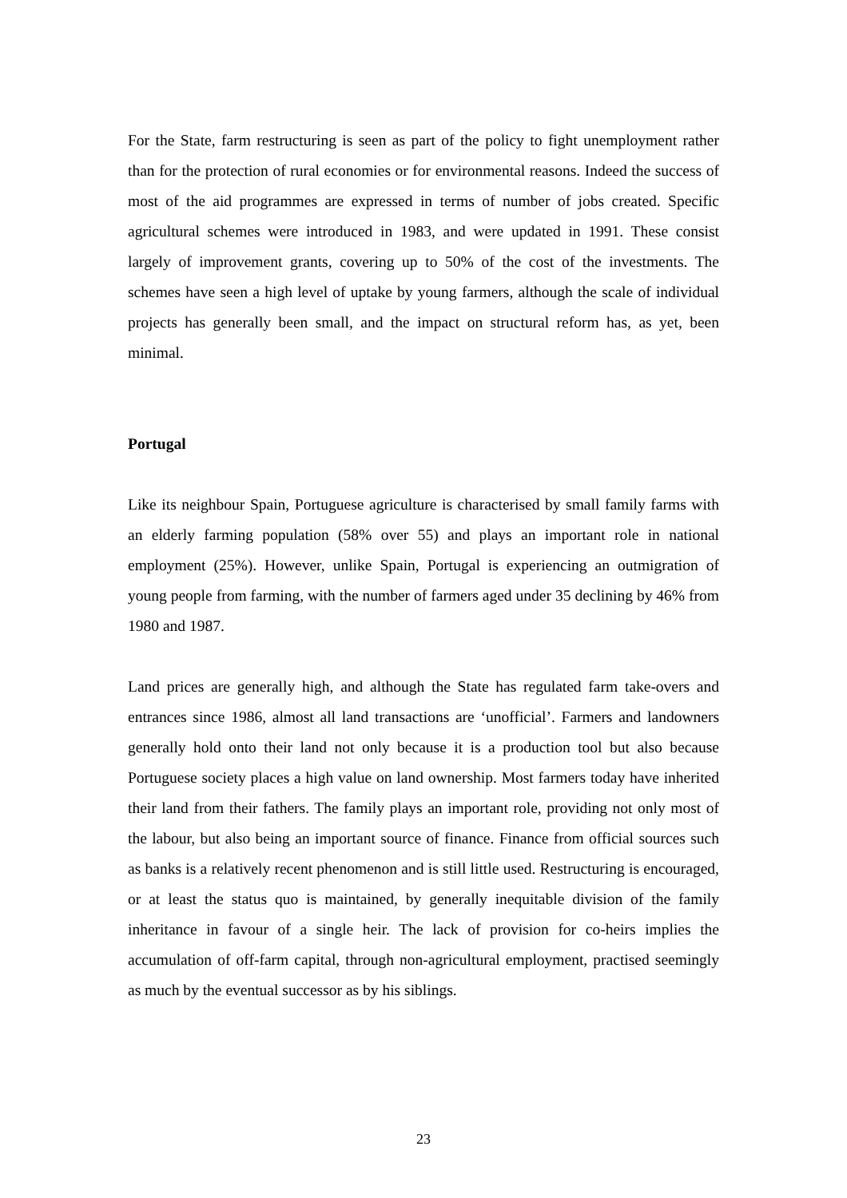For the State, farm restructuring is seen as part of the policy to fight unemployment rather than for the protection of rural economies or for environmental reasons. Indeed the success of most of the aid programmes are expressed in terms of number of jobs created. Specific agricultural schemes were introduced in 1983, and were updated in 1991. These consist largely of improvement grants, covering up to 50% of the cost of the investments. The schemes have seen a high level of uptake by young farmers, although the scale of individual projects has generally been small, and the impact on structural reform has, as yet, been minimal.
Portugal
Like its neighbour Spain, Portuguese agriculture is characterised by small family farms with an elderly farming population (58% over 55) and plays an important role in national employment (25%). However, unlike Spain, Portugal is experiencing an outmigration of young people from farming, with the number of farmers aged under 35 declining by 46% from 1980 and 1987.
Land prices are generally high, and although the State has regulated farm take-overs and entrances since 1986, almost all land transactions are ‘unofficial’. Farmers and landowners generally hold onto their land not only because it is a production tool but also because Portuguese society places a high value on land ownership. Most farmers today have inherited their land from their fathers. The family plays an important role, providing not only most of the labour, but also being an important source of finance. Finance from official sources such as banks is a relatively recent phenomenon and is still little used. Restructuring is encouraged, or at least the status quo is maintained, by generally inequitable division of the family inheritance in favour of a single heir. The lack of provision for co-heirs implies the accumulation of off-farm capital, through non-agricultural employment, practised seemingly as much by the eventual successor as by his siblings.
23